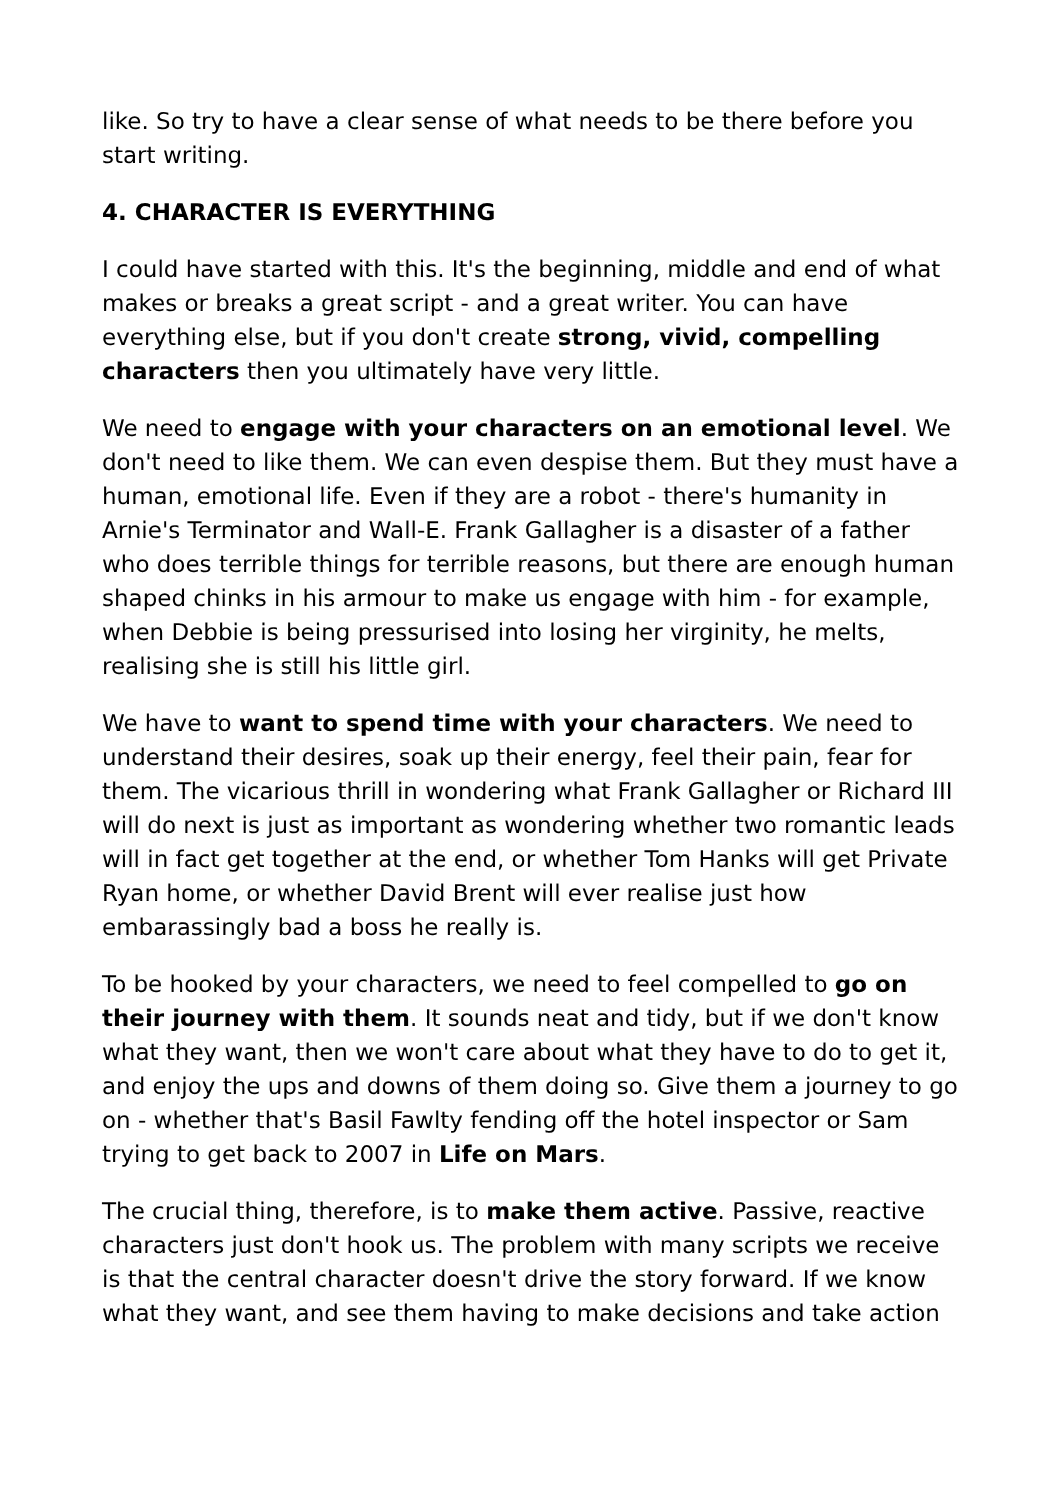like. So try to have a clear sense of what needs to be there before you start writing.
4. CHARACTER IS EVERYTHING
I could have started with this. It's the beginning, middle and end of what makes or breaks a great script - and a great writer. You can have everything else, but if you don't create strong, vivid, compelling characters then you ultimately have very little.
We need to engage with your characters on an emotional level. We don't need to like them. We can even despise them. But they must have a human, emotional life. Even if they are a robot - there's humanity in Arnie's Terminator and Wall-E. Frank Gallagher is a disaster of a father who does terrible things for terrible reasons, but there are enough human shaped chinks in his armour to make us engage with him - for example, when Debbie is being pressurised into losing her virginity, he melts, realising she is still his little girl.
We have to want to spend time with your characters. We need to understand their desires, soak up their energy, feel their pain, fear for them. The vicarious thrill in wondering what Frank Gallagher or Richard III will do next is just as important as wondering whether two romantic leads will in fact get together at the end, or whether Tom Hanks will get Private Ryan home, or whether David Brent will ever realise just how embarassingly bad a boss he really is.
To be hooked by your characters, we need to feel compelled to go on their journey with them. It sounds neat and tidy, but if we don't know what they want, then we won't care about what they have to do to get it, and enjoy the ups and downs of them doing so. Give them a journey to go on - whether that's Basil Fawlty fending off the hotel inspector or Sam trying to get back to 2007 in Life on Mars.
The crucial thing, therefore, is to make them active. Passive, reactive characters just don't hook us. The problem with many scripts we receive is that the central character doesn't drive the story forward. If we know what they want, and see them having to make decisions and take action